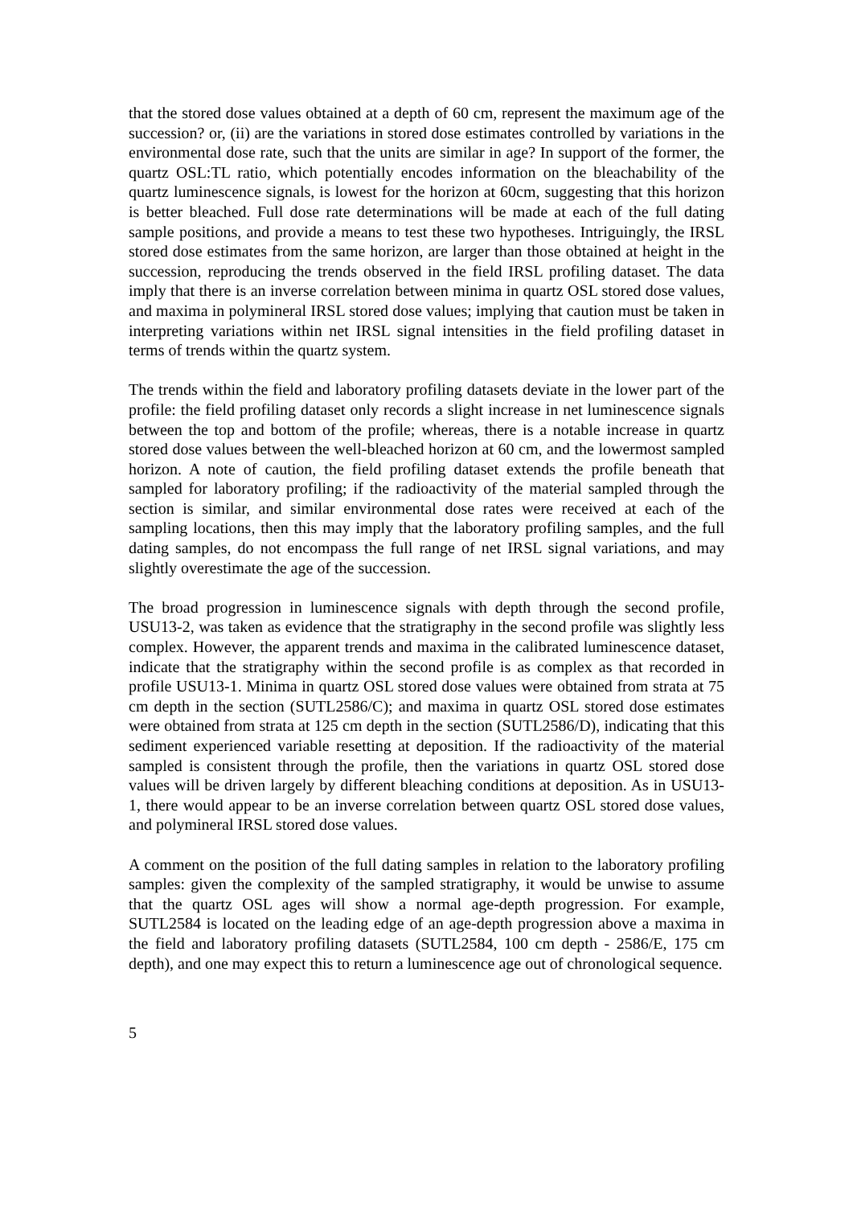that the stored dose values obtained at a depth of 60 cm, represent the maximum age of the succession? or, (ii) are the variations in stored dose estimates controlled by variations in the environmental dose rate, such that the units are similar in age? In support of the former, the quartz OSL:TL ratio, which potentially encodes information on the bleachability of the quartz luminescence signals, is lowest for the horizon at 60cm, suggesting that this horizon is better bleached. Full dose rate determinations will be made at each of the full dating sample positions, and provide a means to test these two hypotheses. Intriguingly, the IRSL stored dose estimates from the same horizon, are larger than those obtained at height in the succession, reproducing the trends observed in the field IRSL profiling dataset. The data imply that there is an inverse correlation between minima in quartz OSL stored dose values, and maxima in polymineral IRSL stored dose values; implying that caution must be taken in interpreting variations within net IRSL signal intensities in the field profiling dataset in terms of trends within the quartz system.
The trends within the field and laboratory profiling datasets deviate in the lower part of the profile: the field profiling dataset only records a slight increase in net luminescence signals between the top and bottom of the profile; whereas, there is a notable increase in quartz stored dose values between the well-bleached horizon at 60 cm, and the lowermost sampled horizon. A note of caution, the field profiling dataset extends the profile beneath that sampled for laboratory profiling; if the radioactivity of the material sampled through the section is similar, and similar environmental dose rates were received at each of the sampling locations, then this may imply that the laboratory profiling samples, and the full dating samples, do not encompass the full range of net IRSL signal variations, and may slightly overestimate the age of the succession.
The broad progression in luminescence signals with depth through the second profile, USU13-2, was taken as evidence that the stratigraphy in the second profile was slightly less complex. However, the apparent trends and maxima in the calibrated luminescence dataset, indicate that the stratigraphy within the second profile is as complex as that recorded in profile USU13-1. Minima in quartz OSL stored dose values were obtained from strata at 75 cm depth in the section (SUTL2586/C); and maxima in quartz OSL stored dose estimates were obtained from strata at 125 cm depth in the section (SUTL2586/D), indicating that this sediment experienced variable resetting at deposition. If the radioactivity of the material sampled is consistent through the profile, then the variations in quartz OSL stored dose values will be driven largely by different bleaching conditions at deposition. As in USU13-1, there would appear to be an inverse correlation between quartz OSL stored dose values, and polymineral IRSL stored dose values.
A comment on the position of the full dating samples in relation to the laboratory profiling samples: given the complexity of the sampled stratigraphy, it would be unwise to assume that the quartz OSL ages will show a normal age-depth progression. For example, SUTL2584 is located on the leading edge of an age-depth progression above a maxima in the field and laboratory profiling datasets (SUTL2584, 100 cm depth - 2586/E, 175 cm depth), and one may expect this to return a luminescence age out of chronological sequence.
5